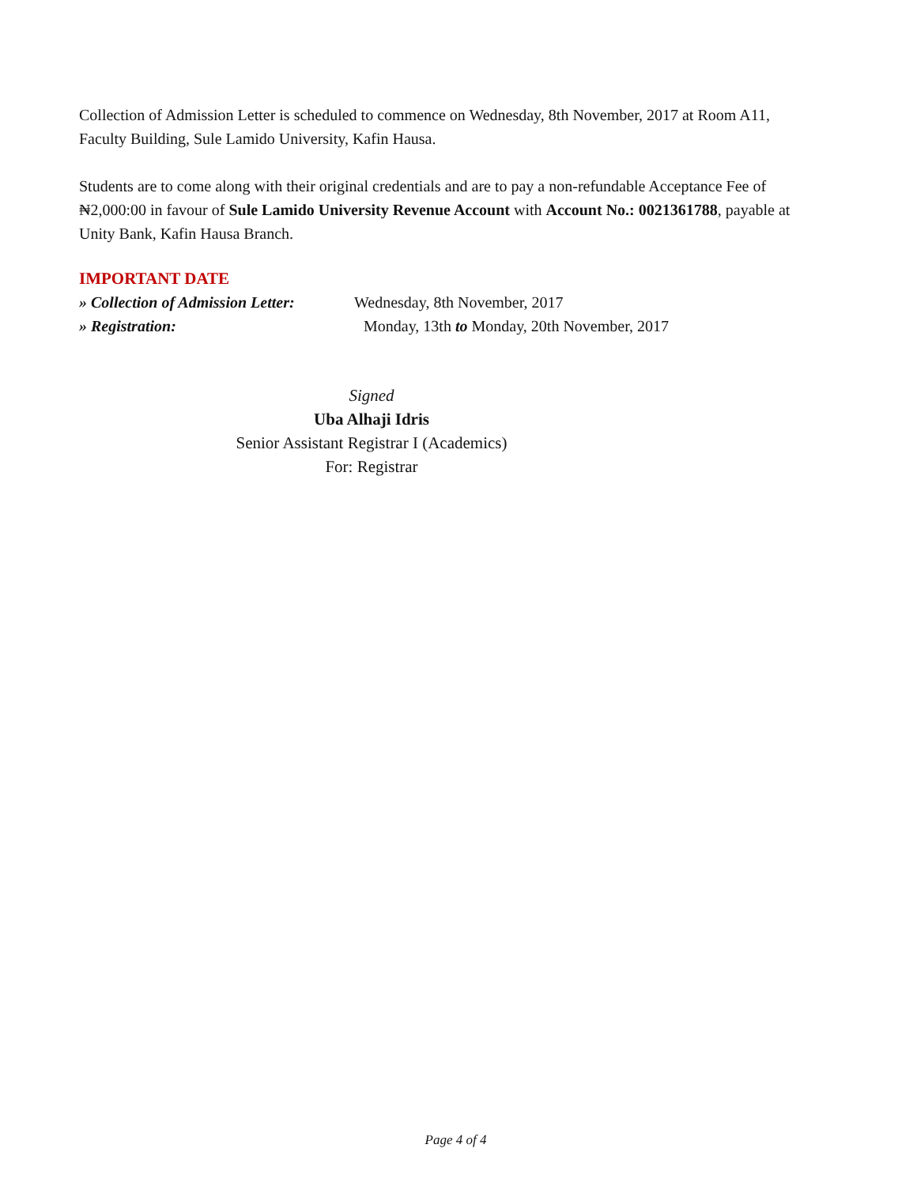Collection of Admission Letter is scheduled to commence on Wednesday, 8th November, 2017 at Room A11, Faculty Building, Sule Lamido University, Kafin Hausa.
Students are to come along with their original credentials and are to pay a non-refundable Acceptance Fee of ₦2,000:00 in favour of Sule Lamido University Revenue Account with Account No.: 0021361788, payable at Unity Bank, Kafin Hausa Branch.
IMPORTANT DATE
» Collection of Admission Letter:
Wednesday, 8th November, 2017
» Registration: Monday, 13th to Monday, 20th November, 2017
Signed
Uba Alhaji Idris
Senior Assistant Registrar I (Academics)
For: Registrar
Page 4 of 4